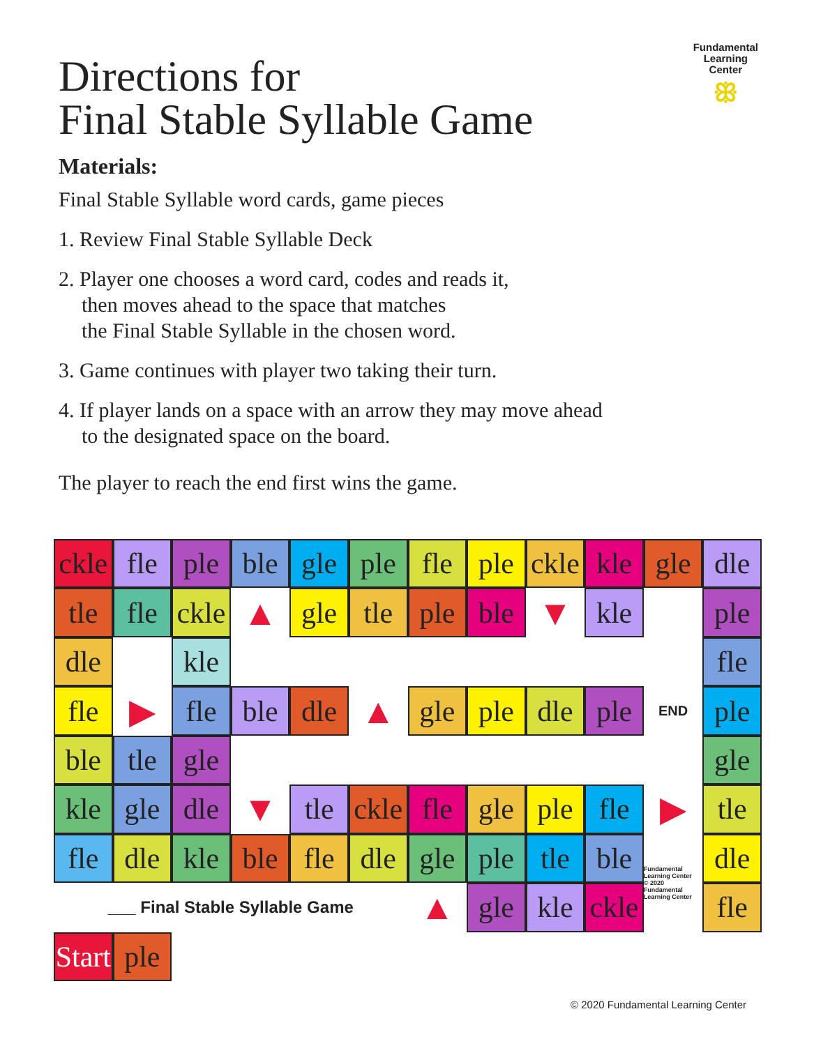Directions for
Final Stable Syllable Game
Fundamental
Learning
Center
ꕥ
Materials:
Final Stable Syllable word cards, game pieces
1. Review Final Stable Syllable Deck
2. Player one chooses a word card, codes and reads it,
then moves ahead to the space that matches
the Final Stable Syllable in the chosen word.
3. Game continues with player two taking their turn.
4. If player lands on a space with an arrow they may move ahead
to the designated space on the board.
The player to reach the end first wins the game.
ckle
fle
ple
ble
gle
ple
fle
ple
ckle
kle
gle
dle
tle
▲
▼
ple
dle
kle
fle
ckle
gle
tle
ple
ble
kle
fle
fle
▶
fle
▲
ple
ple
ble
gle
ble
dle
gle
ple
dle
END
tle
gle
kle
▼
fle
▶
tle
fle
gle
dle
tle
ckle
fle
gle
ple
dle
kle
Fundamental Learning Center
© 2020 Fundamental Learning Center
dle
___ Final Stable Syllable Game
▲
fle
Start
ble
fle
dle
gle
ple
tle
ble
gle
kle
ckle
ple
© 2020 Fundamental Learning Center